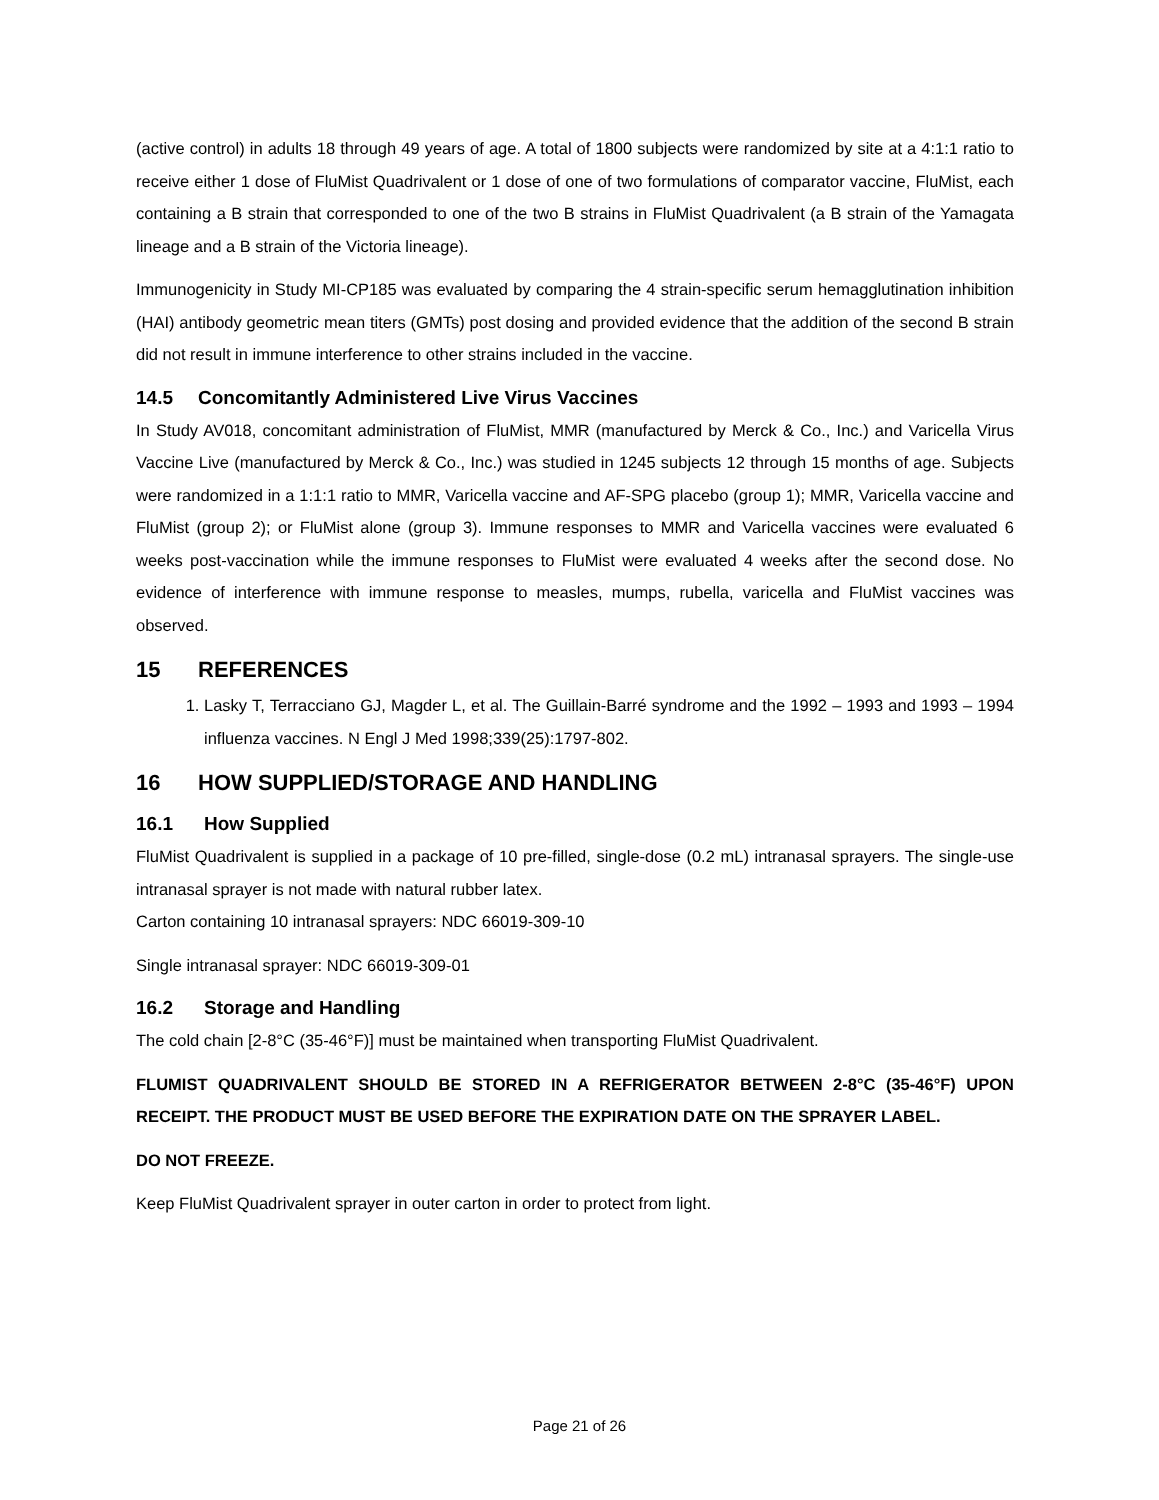(active control) in adults 18 through 49 years of age. A total of 1800 subjects were randomized by site at a 4:1:1 ratio to receive either 1 dose of FluMist Quadrivalent or 1 dose of one of two formulations of comparator vaccine, FluMist, each containing a B strain that corresponded to one of the two B strains in FluMist Quadrivalent (a B strain of the Yamagata lineage and a B strain of the Victoria lineage).
Immunogenicity in Study MI-CP185 was evaluated by comparing the 4 strain-specific serum hemagglutination inhibition (HAI) antibody geometric mean titers (GMTs) post dosing and provided evidence that the addition of the second B strain did not result in immune interference to other strains included in the vaccine.
14.5 Concomitantly Administered Live Virus Vaccines
In Study AV018, concomitant administration of FluMist, MMR (manufactured by Merck & Co., Inc.) and Varicella Virus Vaccine Live (manufactured by Merck & Co., Inc.) was studied in 1245 subjects 12 through 15 months of age. Subjects were randomized in a 1:1:1 ratio to MMR, Varicella vaccine and AF-SPG placebo (group 1); MMR, Varicella vaccine and FluMist (group 2); or FluMist alone (group 3). Immune responses to MMR and Varicella vaccines were evaluated 6 weeks post-vaccination while the immune responses to FluMist were evaluated 4 weeks after the second dose. No evidence of interference with immune response to measles, mumps, rubella, varicella and FluMist vaccines was observed.
15 REFERENCES
1. Lasky T, Terracciano GJ, Magder L, et al. The Guillain-Barré syndrome and the 1992 – 1993 and 1993 – 1994 influenza vaccines. N Engl J Med 1998;339(25):1797-802.
16 HOW SUPPLIED/STORAGE AND HANDLING
16.1 How Supplied
FluMist Quadrivalent is supplied in a package of 10 pre-filled, single-dose (0.2 mL) intranasal sprayers. The single-use intranasal sprayer is not made with natural rubber latex.
Carton containing 10 intranasal sprayers: NDC 66019-309-10
Single intranasal sprayer: NDC 66019-309-01
16.2 Storage and Handling
The cold chain [2-8°C (35-46°F)] must be maintained when transporting FluMist Quadrivalent.
FLUMIST QUADRIVALENT SHOULD BE STORED IN A REFRIGERATOR BETWEEN 2-8°C (35-46°F) UPON RECEIPT. THE PRODUCT MUST BE USED BEFORE THE EXPIRATION DATE ON THE SPRAYER LABEL.
DO NOT FREEZE.
Keep FluMist Quadrivalent sprayer in outer carton in order to protect from light.
Page 21 of 26